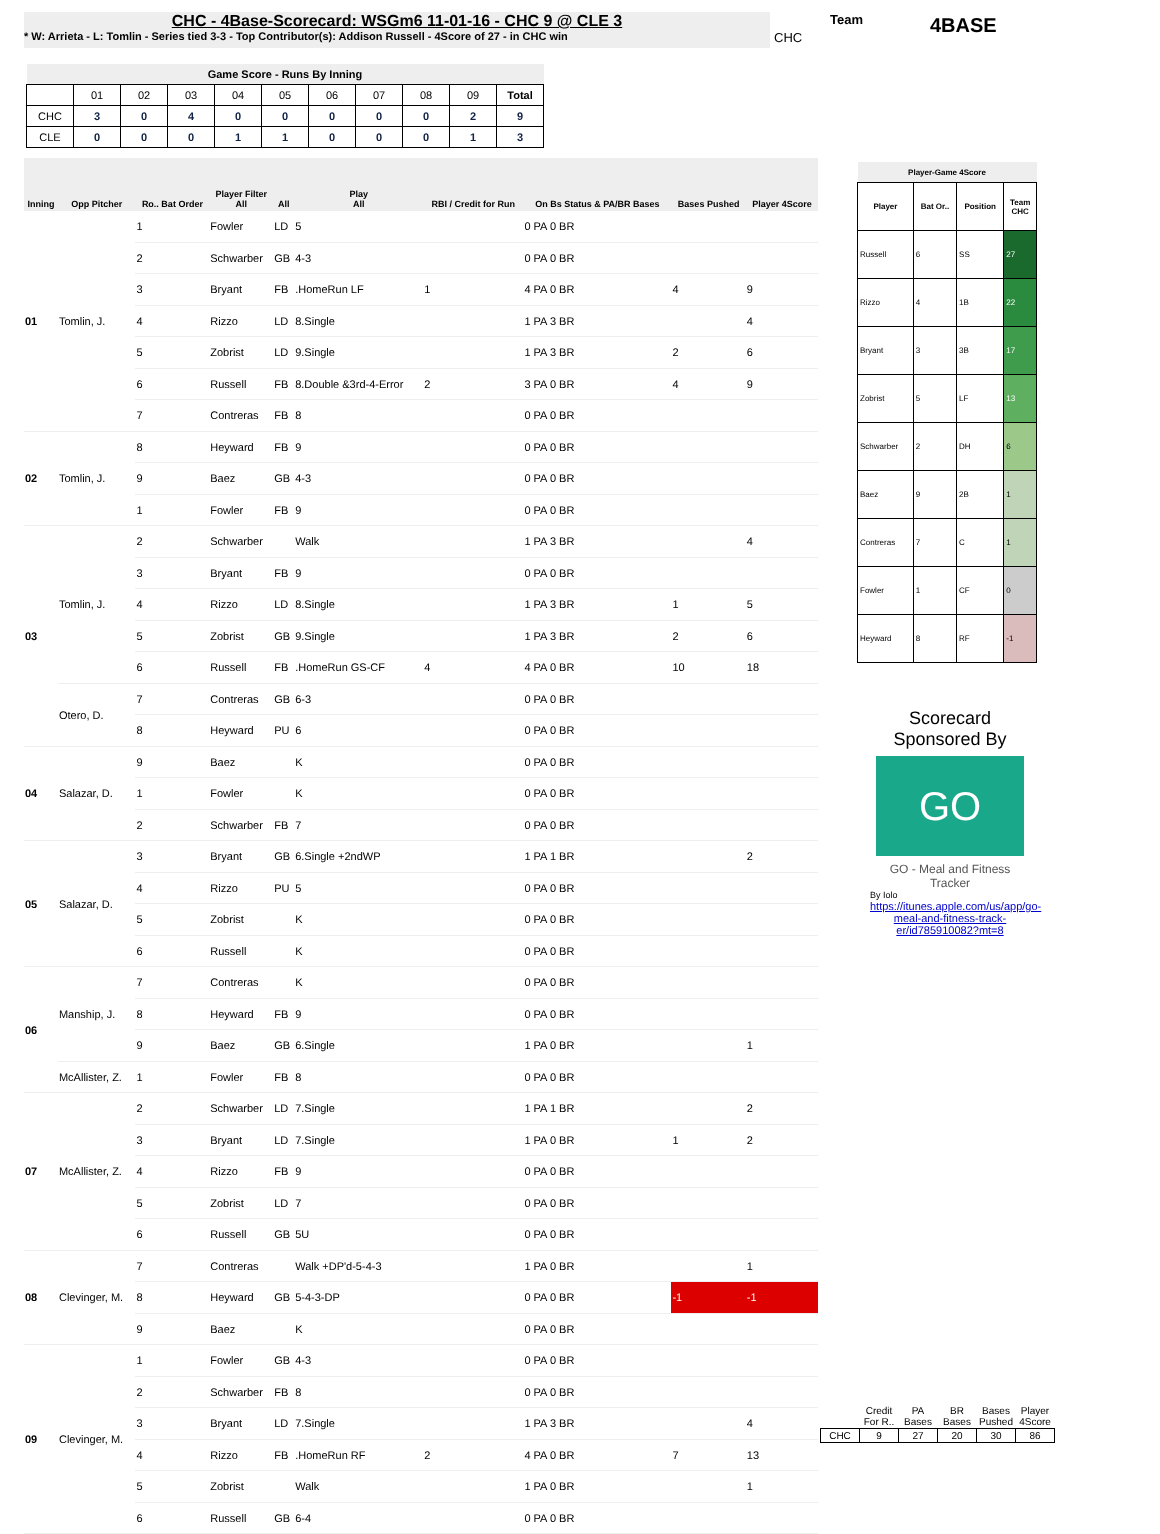CHC - 4Base-Scorecard: WSGm6 11-01-16 - CHC 9 @ CLE 3
* W: Arrieta - L: Tomlin - Series tied 3-3 - Top Contributor(s): Addison Russell - 4Score of 27 - in CHC win
CHC
Team 4BASE
| Game Score - Runs By Inning | | | | | | | | | | |
| --- | --- | --- | --- | --- | --- | --- | --- | --- | --- | --- |
| | 01 | 02 | 03 | 04 | 05 | 06 | 07 | 08 | 09 | Total |
| CHC | 3 | 0 | 4 | 0 | 0 | 0 | 0 | 0 | 2 | 9 |
| CLE | 0 | 0 | 0 | 1 | 1 | 0 | 0 | 0 | 1 | 3 |
| Inning | Opp Pitcher | Ro.. Bat Order | Player Filter All | All | Play All | RBI / Credit for Run | On Bs Status & PA/BR Bases | Bases Pushed | Player 4Score |
| --- | --- | --- | --- | --- | --- | --- | --- | --- | --- |
| 01 | Tomlin, J. | 1 | Fowler | LD | 5 | | 0 PA 0 BR | | |
| | | 2 | Schwarber | GB | 4-3 | | 0 PA 0 BR | | |
| | | 3 | Bryant | FB | .HomeRun LF | 1 | 4 PA 0 BR | 4 | 9 |
| | | 4 | Rizzo | LD | 8.Single | | 1 PA 3 BR | | 4 |
| | | 5 | Zobrist | LD | 9.Single | | 1 PA 3 BR | 2 | 6 |
| | | 6 | Russell | FB | 8.Double &3rd-4-Error | 2 | 3 PA 0 BR | 4 | 9 |
| | | 7 | Contreras | FB | 8 | | 0 PA 0 BR | | |
| 02 | Tomlin, J. | 8 | Heyward | FB | 9 | | 0 PA 0 BR | | |
| | | 9 | Baez | GB | 4-3 | | 0 PA 0 BR | | |
| | | 1 | Fowler | FB | 9 | | 0 PA 0 BR | | |
| 03 | Tomlin, J. | 2 | Schwarber | | Walk | | 1 PA 3 BR | | 4 |
| | | 3 | Bryant | FB | 9 | | 0 PA 0 BR | | |
| | | 4 | Rizzo | LD | 8.Single | | 1 PA 3 BR | 1 | 5 |
| | | 5 | Zobrist | GB | 9.Single | | 1 PA 3 BR | 2 | 6 |
| | | 6 | Russell | FB | .HomeRun GS-CF | 4 | 4 PA 0 BR | 10 | 18 |
| | Otero, D. | 7 | Contreras | GB | 6-3 | | 0 PA 0 BR | | |
| | | 8 | Heyward | PU | 6 | | 0 PA 0 BR | | |
| 04 | Salazar, D. | 9 | Baez | | K | | 0 PA 0 BR | | |
| | | 1 | Fowler | | K | | 0 PA 0 BR | | |
| | | 2 | Schwarber | FB | 7 | | 0 PA 0 BR | | |
| 05 | Salazar, D. | 3 | Bryant | GB | 6.Single +2ndWP | | 1 PA 1 BR | | 2 |
| | | 4 | Rizzo | PU | 5 | | 0 PA 0 BR | | |
| | | 5 | Zobrist | | K | | 0 PA 0 BR | | |
| | | 6 | Russell | | K | | 0 PA 0 BR | | |
| 06 | Manship, J. | 7 | Contreras | | K | | 0 PA 0 BR | | |
| | | 8 | Heyward | FB | 9 | | 0 PA 0 BR | | |
| | | 9 | Baez | GB | 6.Single | | 1 PA 0 BR | | 1 |
| | McAllister, Z. | 1 | Fowler | FB | 8 | | 0 PA 0 BR | | |
| 07 | McAllister, Z. | 2 | Schwarber | LD | 7.Single | | 1 PA 1 BR | | 2 |
| | | 3 | Bryant | LD | 7.Single | | 1 PA 0 BR | 1 | 2 |
| | | 4 | Rizzo | FB | 9 | | 0 PA 0 BR | | |
| | | 5 | Zobrist | LD | 7 | | 0 PA 0 BR | | |
| | | 6 | Russell | GB | 5U | | 0 PA 0 BR | | |
| 08 | Clevinger, M. | 7 | Contreras | | Walk +DP'd-5-4-3 | | 1 PA 0 BR | | 1 |
| | | 8 | Heyward | GB | 5-4-3-DP | | 0 PA 0 BR | -1 | -1 |
| | | 9 | Baez | | K | | 0 PA 0 BR | | |
| 09 | Clevinger, M. | 1 | Fowler | GB | 4-3 | | 0 PA 0 BR | | |
| | | 2 | Schwarber | FB | 8 | | 0 PA 0 BR | | |
| | | 3 | Bryant | LD | 7.Single | | 1 PA 3 BR | | 4 |
| | | 4 | Rizzo | FB | .HomeRun RF | 2 | 4 PA 0 BR | 7 | 13 |
| | | 5 | Zobrist | | Walk | | 1 PA 0 BR | | 1 |
| | | 6 | Russell | GB | 6-4 | | 0 PA 0 BR | | |
| Player-Game 4Score | | | |
| --- | --- | --- | --- |
| Player | Bat Or.. | Position | Team CHC |
| Russell | 6 | SS | 27 |
| Rizzo | 4 | 1B | 22 |
| Bryant | 3 | 3B | 17 |
| Zobrist | 5 | LF | 13 |
| Schwarber | 2 | DH | 6 |
| Baez | 9 | 2B | 1 |
| Contreras | 7 | C | 1 |
| Fowler | 1 | CF | 0 |
| Heyward | 8 | RF | -1 |
Scorecard Sponsored By
GO
GO - Meal and Fitness Tracker
By Iolo
https://itunes.apple.com/us/app/go-meal-and-fitness-track-er/id785910082?mt=8
| | Credit For R.. | PA Bases | BR Bases | Bases Pushed | Player 4Score |
| CHC | 9 | 27 | 20 | 30 | 86 |